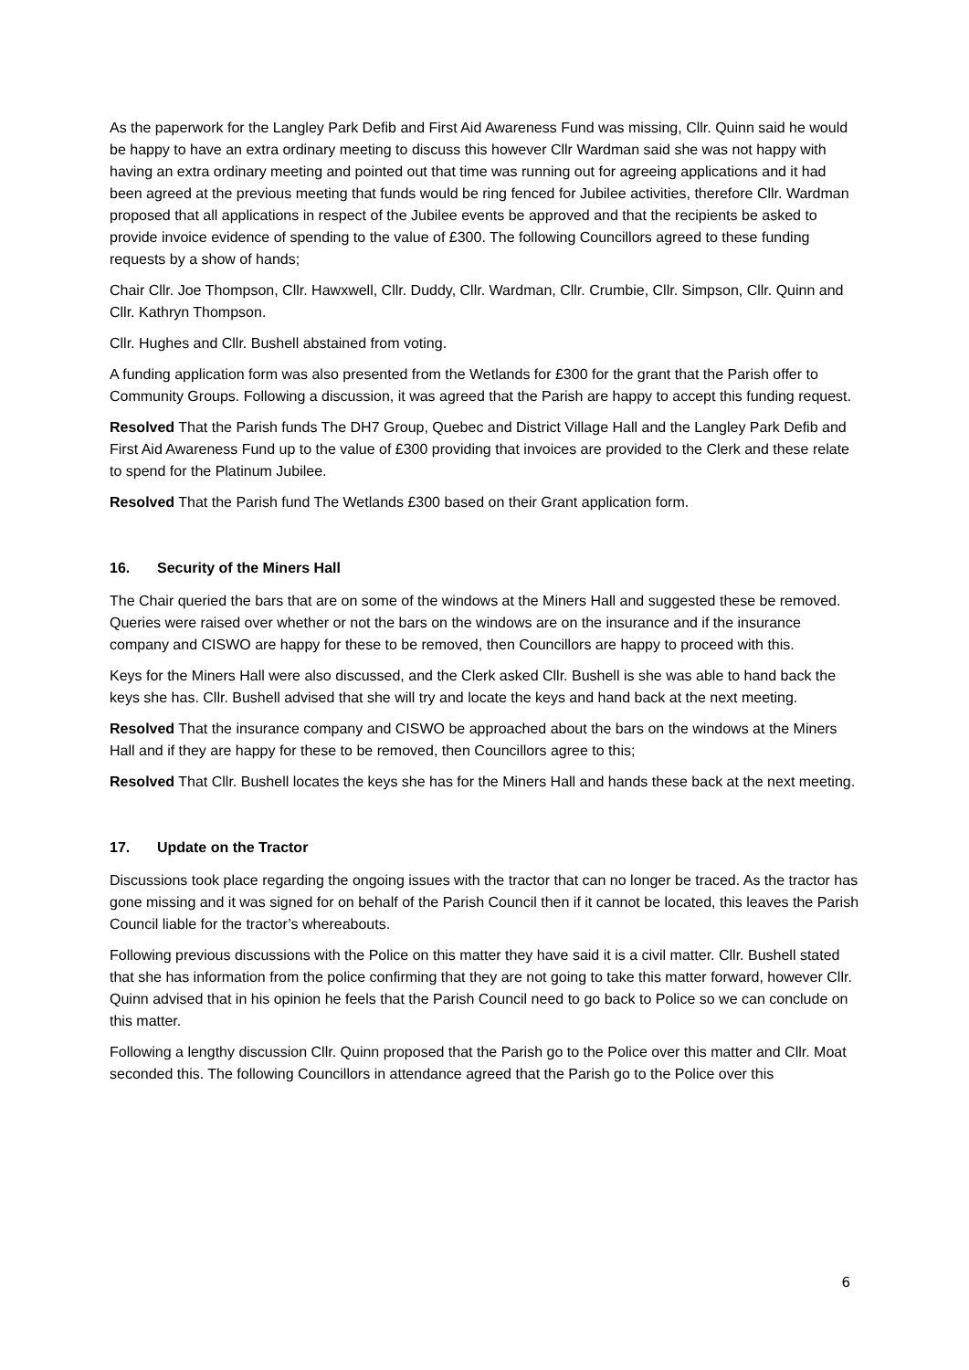As the paperwork for the Langley Park Defib and First Aid Awareness Fund was missing, Cllr. Quinn said he would be happy to have an extra ordinary meeting to discuss this however Cllr Wardman said she was not happy with having an extra ordinary meeting and pointed out that time was running out for agreeing applications and it had been agreed at the previous meeting that funds would be ring fenced for Jubilee activities, therefore Cllr. Wardman proposed that all applications in respect of the Jubilee events be approved and that the recipients be asked to provide invoice evidence of spending to the value of £300. The following Councillors agreed to these funding requests by a show of hands;
Chair Cllr. Joe Thompson, Cllr. Hawxwell, Cllr. Duddy, Cllr. Wardman, Cllr. Crumbie, Cllr. Simpson, Cllr. Quinn and Cllr. Kathryn Thompson.
Cllr. Hughes and Cllr. Bushell abstained from voting.
A funding application form was also presented from the Wetlands for £300 for the grant that the Parish offer to Community Groups. Following a discussion, it was agreed that the Parish are happy to accept this funding request.
Resolved That the Parish funds The DH7 Group, Quebec and District Village Hall and the Langley Park Defib and First Aid Awareness Fund up to the value of £300 providing that invoices are provided to the Clerk and these relate to spend for the Platinum Jubilee.
Resolved That the Parish fund The Wetlands £300 based on their Grant application form.
16. Security of the Miners Hall
The Chair queried the bars that are on some of the windows at the Miners Hall and suggested these be removed. Queries were raised over whether or not the bars on the windows are on the insurance and if the insurance company and CISWO are happy for these to be removed, then Councillors are happy to proceed with this.
Keys for the Miners Hall were also discussed, and the Clerk asked Cllr. Bushell is she was able to hand back the keys she has. Cllr. Bushell advised that she will try and locate the keys and hand back at the next meeting.
Resolved That the insurance company and CISWO be approached about the bars on the windows at the Miners Hall and if they are happy for these to be removed, then Councillors agree to this;
Resolved That Cllr. Bushell locates the keys she has for the Miners Hall and hands these back at the next meeting.
17. Update on the Tractor
Discussions took place regarding the ongoing issues with the tractor that can no longer be traced. As the tractor has gone missing and it was signed for on behalf of the Parish Council then if it cannot be located, this leaves the Parish Council liable for the tractor’s whereabouts.
Following previous discussions with the Police on this matter they have said it is a civil matter. Cllr. Bushell stated that she has information from the police confirming that they are not going to take this matter forward, however Cllr. Quinn advised that in his opinion he feels that the Parish Council need to go back to Police so we can conclude on this matter.
Following a lengthy discussion Cllr. Quinn proposed that the Parish go to the Police over this matter and Cllr. Moat seconded this. The following Councillors in attendance agreed that the Parish go to the Police over this
6